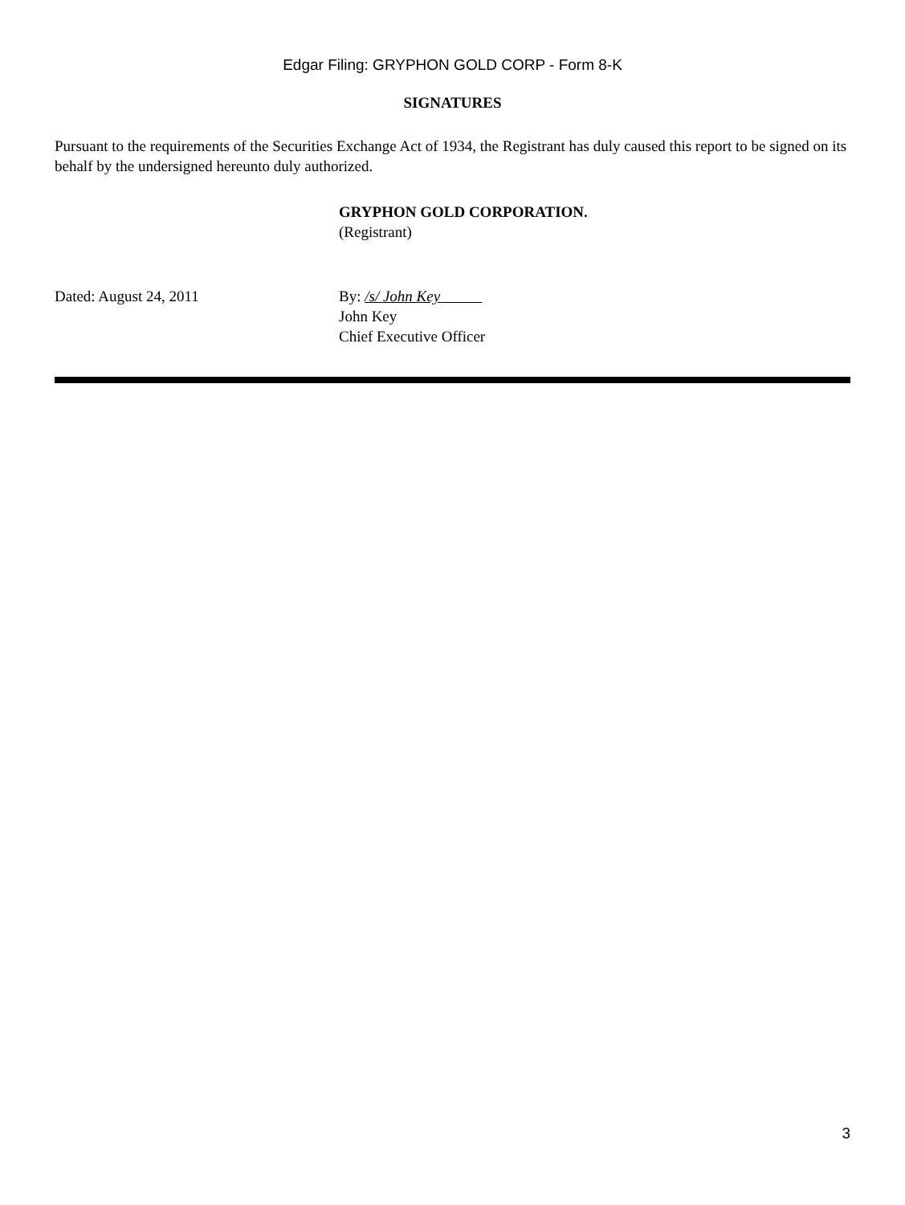Edgar Filing: GRYPHON GOLD CORP - Form 8-K
SIGNATURES
Pursuant to the requirements of the Securities Exchange Act of 1934, the Registrant has duly caused this report to be signed on its behalf by the undersigned hereunto duly authorized.
GRYPHON GOLD CORPORATION.
(Registrant)
Dated: August 24, 2011 By: /s/ John Key
John Key
Chief Executive Officer
3